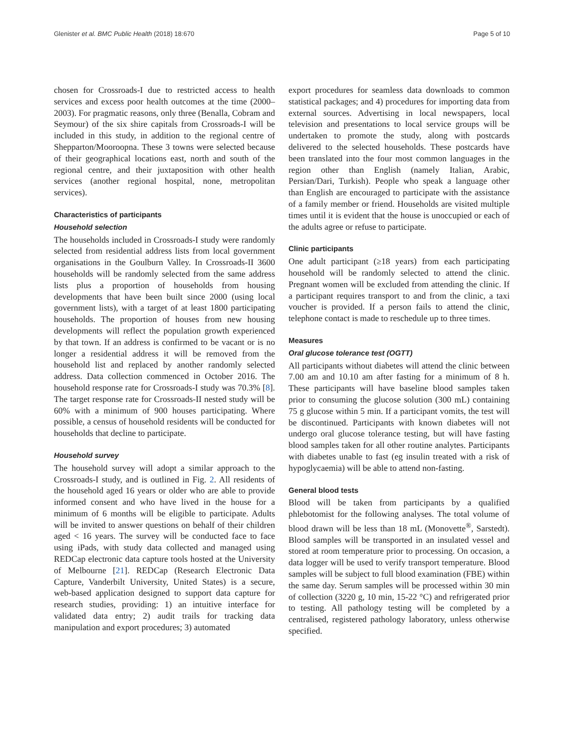Glenister et al. BMC Public Health (2018) 18:670 Page 5 of 10
chosen for Crossroads-I due to restricted access to health services and excess poor health outcomes at the time (2000–2003). For pragmatic reasons, only three (Benalla, Cobram and Seymour) of the six shire capitals from Crossroads-I will be included in this study, in addition to the regional centre of Shepparton/Mooroopna. These 3 towns were selected because of their geographical locations east, north and south of the regional centre, and their juxtaposition with other health services (another regional hospital, none, metropolitan services).
Characteristics of participants
Household selection
The households included in Crossroads-I study were randomly selected from residential address lists from local government organisations in the Goulburn Valley. In Crossroads-II 3600 households will be randomly selected from the same address lists plus a proportion of households from housing developments that have been built since 2000 (using local government lists), with a target of at least 1800 participating households. The proportion of houses from new housing developments will reflect the population growth experienced by that town. If an address is confirmed to be vacant or is no longer a residential address it will be removed from the household list and replaced by another randomly selected address. Data collection commenced in October 2016. The household response rate for Crossroads-I study was 70.3% [8]. The target response rate for Crossroads-II nested study will be 60% with a minimum of 900 houses participating. Where possible, a census of household residents will be conducted for households that decline to participate.
Household survey
The household survey will adopt a similar approach to the Crossroads-I study, and is outlined in Fig. 2. All residents of the household aged 16 years or older who are able to provide informed consent and who have lived in the house for a minimum of 6 months will be eligible to participate. Adults will be invited to answer questions on behalf of their children aged < 16 years. The survey will be conducted face to face using iPads, with study data collected and managed using REDCap electronic data capture tools hosted at the University of Melbourne [21]. REDCap (Research Electronic Data Capture, Vanderbilt University, United States) is a secure, web-based application designed to support data capture for research studies, providing: 1) an intuitive interface for validated data entry; 2) audit trails for tracking data manipulation and export procedures; 3) automated
export procedures for seamless data downloads to common statistical packages; and 4) procedures for importing data from external sources. Advertising in local newspapers, local television and presentations to local service groups will be undertaken to promote the study, along with postcards delivered to the selected households. These postcards have been translated into the four most common languages in the region other than English (namely Italian, Arabic, Persian/Dari, Turkish). People who speak a language other than English are encouraged to participate with the assistance of a family member or friend. Households are visited multiple times until it is evident that the house is unoccupied or each of the adults agree or refuse to participate.
Clinic participants
One adult participant (≥18 years) from each participating household will be randomly selected to attend the clinic. Pregnant women will be excluded from attending the clinic. If a participant requires transport to and from the clinic, a taxi voucher is provided. If a person fails to attend the clinic, telephone contact is made to reschedule up to three times.
Measures
Oral glucose tolerance test (OGTT)
All participants without diabetes will attend the clinic between 7.00 am and 10.10 am after fasting for a minimum of 8 h. These participants will have baseline blood samples taken prior to consuming the glucose solution (300 mL) containing 75 g glucose within 5 min. If a participant vomits, the test will be discontinued. Participants with known diabetes will not undergo oral glucose tolerance testing, but will have fasting blood samples taken for all other routine analytes. Participants with diabetes unable to fast (eg insulin treated with a risk of hypoglycaemia) will be able to attend non-fasting.
General blood tests
Blood will be taken from participants by a qualified phlebotomist for the following analyses. The total volume of blood drawn will be less than 18 mL (Monovette<sup>®</sup>, Sarstedt). Blood samples will be transported in an insulated vessel and stored at room temperature prior to processing. On occasion, a data logger will be used to verify transport temperature. Blood samples will be subject to full blood examination (FBE) within the same day. Serum samples will be processed within 30 min of collection (3220 g, 10 min, 15-22 °C) and refrigerated prior to testing. All pathology testing will be completed by a centralised, registered pathology laboratory, unless otherwise specified.